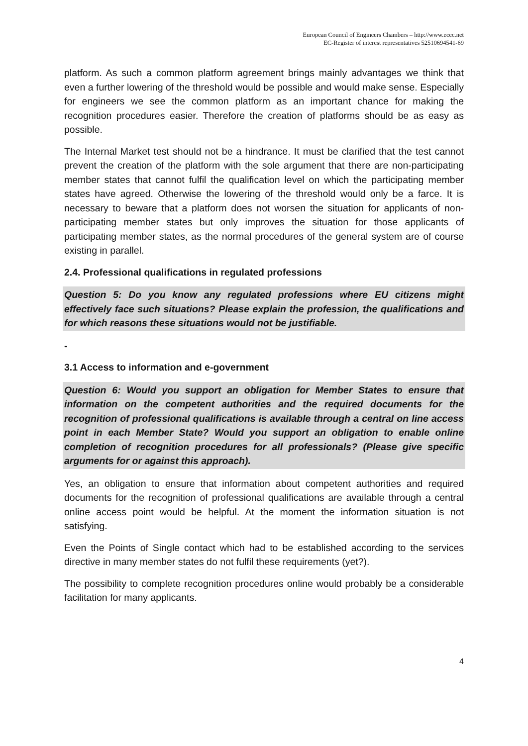European Council of Engineers Chambers – http://www.ecec.net
EC-Register of interest representatives 52510694541-69
platform. As such a common platform agreement brings mainly advantages we think that even a further lowering of the threshold would be possible and would make sense. Especially for engineers we see the common platform as an important chance for making the recognition procedures easier. Therefore the creation of platforms should be as easy as possible.
The Internal Market test should not be a hindrance. It must be clarified that the test cannot prevent the creation of the platform with the sole argument that there are non-participating member states that cannot fulfil the qualification level on which the participating member states have agreed. Otherwise the lowering of the threshold would only be a farce. It is necessary to beware that a platform does not worsen the situation for applicants of non-participating member states but only improves the situation for those applicants of participating member states, as the normal procedures of the general system are of course existing in parallel.
2.4. Professional qualifications in regulated professions
Question 5: Do you know any regulated professions where EU citizens might effectively face such situations? Please explain the profession, the qualifications and for which reasons these situations would not be justifiable.
-
3.1 Access to information and e-government
Question 6: Would you support an obligation for Member States to ensure that information on the competent authorities and the required documents for the recognition of professional qualifications is available through a central on line access point in each Member State? Would you support an obligation to enable online completion of recognition procedures for all professionals? (Please give specific arguments for or against this approach).
Yes, an obligation to ensure that information about competent authorities and required documents for the recognition of professional qualifications are available through a central online access point would be helpful. At the moment the information situation is not satisfying.
Even the Points of Single contact which had to be established according to the services directive in many member states do not fulfil these requirements (yet?).
The possibility to complete recognition procedures online would probably be a considerable facilitation for many applicants.
4